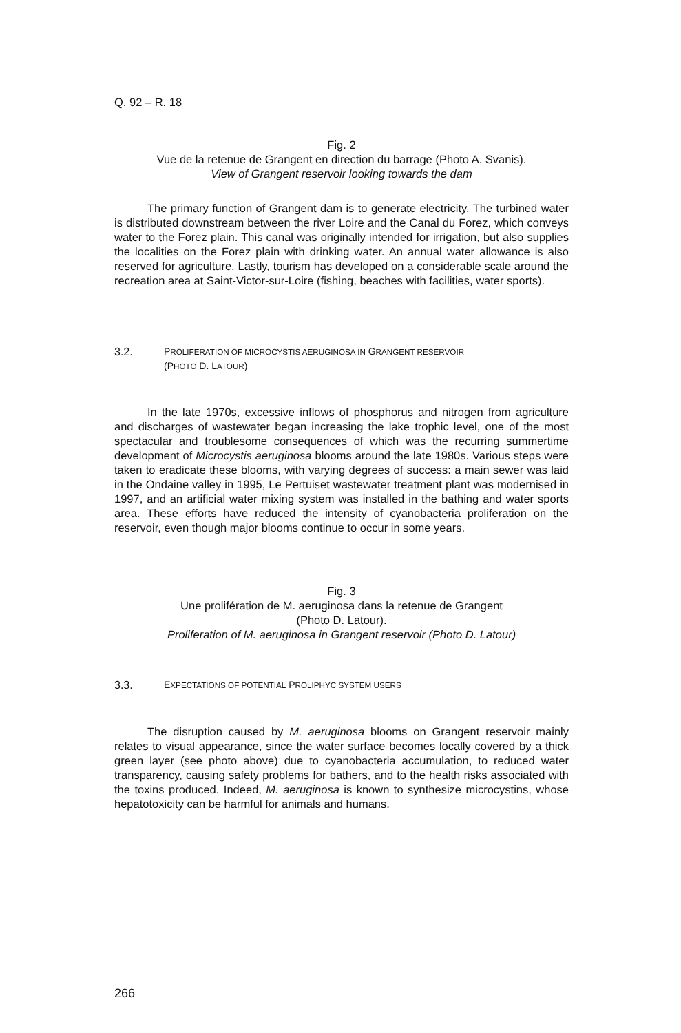Q. 92 – R. 18
Fig. 2
Vue de la retenue de Grangent en direction du barrage (Photo A. Svanis).
View of Grangent reservoir looking towards the dam
The primary function of Grangent dam is to generate electricity. The turbined water is distributed downstream between the river Loire and the Canal du Forez, which conveys water to the Forez plain. This canal was originally intended for irrigation, but also supplies the localities on the Forez plain with drinking water. An annual water allowance is also reserved for agriculture. Lastly, tourism has developed on a considerable scale around the recreation area at Saint-Victor-sur-Loire (fishing, beaches with facilities, water sports).
3.2. PROLIFERATION OF MICROCYSTIS AERUGINOSA IN GRANGENT RESERVOIR
(PHOTO D. LATOUR)
In the late 1970s, excessive inflows of phosphorus and nitrogen from agriculture and discharges of wastewater began increasing the lake trophic level, one of the most spectacular and troublesome consequences of which was the recurring summertime development of Microcystis aeruginosa blooms around the late 1980s. Various steps were taken to eradicate these blooms, with varying degrees of success: a main sewer was laid in the Ondaine valley in 1995, Le Pertuiset wastewater treatment plant was modernised in 1997, and an artificial water mixing system was installed in the bathing and water sports area. These efforts have reduced the intensity of cyanobacteria proliferation on the reservoir, even though major blooms continue to occur in some years.
Fig. 3
Une prolifération de M. aeruginosa dans la retenue de Grangent
(Photo D. Latour).
Proliferation of M. aeruginosa in Grangent reservoir (Photo D. Latour)
3.3. EXPECTATIONS OF POTENTIAL PROLIPHYC SYSTEM USERS
The disruption caused by M. aeruginosa blooms on Grangent reservoir mainly relates to visual appearance, since the water surface becomes locally covered by a thick green layer (see photo above) due to cyanobacteria accumulation, to reduced water transparency, causing safety problems for bathers, and to the health risks associated with the toxins produced. Indeed, M. aeruginosa is known to synthesize microcystins, whose hepatotoxicity can be harmful for animals and humans.
266